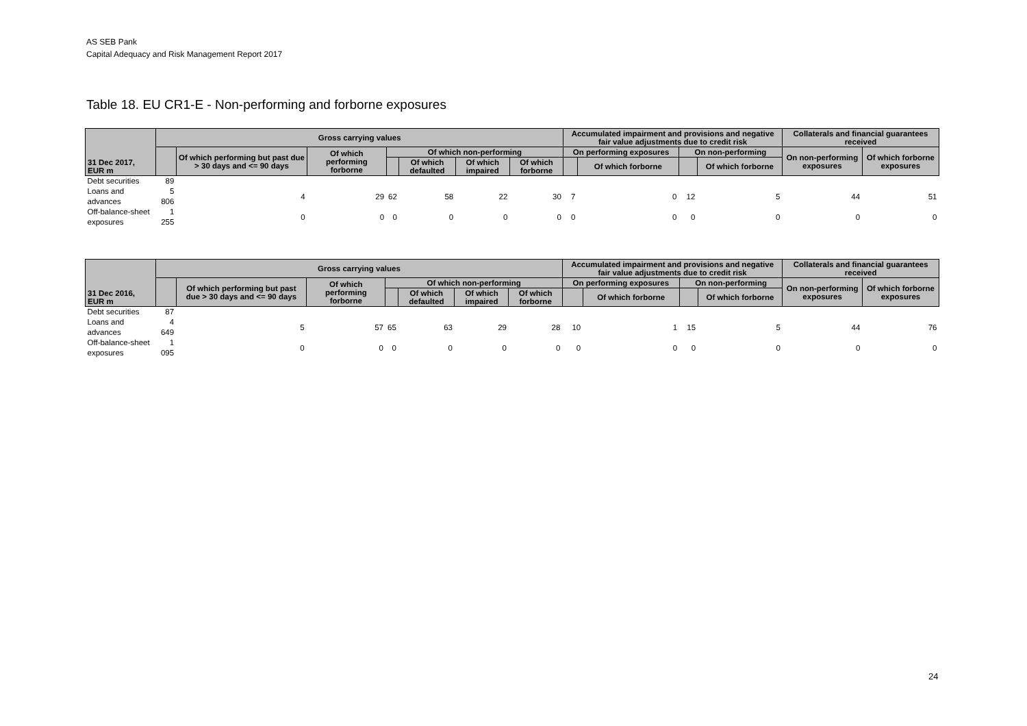AS SEB Pank
Capital Adequacy and Risk Management Report 2017
Table 18. EU CR1-E - Non-performing and forborne exposures
| 31 Dec 2017, EUR m | Gross carrying values | | | | | | | Accumulated impairment and provisions and negative fair value adjustments due to credit risk | | | | Collaterals and financial guarantees received | |
| --- | --- | --- | --- | --- | --- | --- | --- | --- | --- | --- | --- | --- | --- |
| | | Of which performing but past due > 30 days and <= 90 days | Of which performing forborne | Of which non-performing | | | | On performing exposures | | On non-performing | | On non-performing exposures | Of which forborne exposures |
| | | | | | Of which defaulted | Of which impaired | Of which forborne | | Of which forborne | | Of which forborne | | |
| Debt securities | 89 | | | | | | | | | | | | |
| Loans and advances | 5 806 | 4 | 29 | 62 | 58 | 22 | 30 | 7 | 0 | 12 | 5 | 44 | 51 |
| Off-balance-sheet exposures | 1 255 | 0 | 0 | 0 | 0 | 0 | 0 | 0 | 0 | 0 | 0 | 0 | 0 |
| 31 Dec 2016, EUR m | Gross carrying values | | | | | | | Accumulated impairment and provisions and negative fair value adjustments due to credit risk | | | | Collaterals and financial guarantees received | |
| --- | --- | --- | --- | --- | --- | --- | --- | --- | --- | --- | --- | --- | --- |
| | | Of which performing but past due > 30 days and <= 90 days | Of which performing forborne | Of which non-performing | | | | On performing exposures | | On non-performing | | On non-performing exposures | Of which forborne exposures |
| | | | | | Of which defaulted | Of which impaired | Of which forborne | | Of which forborne | | Of which forborne | | |
| Debt securities | 87 | | | | | | | | | | | | |
| Loans and advances | 4 649 | 5 | 57 | 65 | 63 | 29 | 28 | 10 | 1 | 15 | 5 | 44 | 76 |
| Off-balance-sheet exposures | 1 095 | 0 | 0 | 0 | 0 | 0 | 0 | 0 | 0 | 0 | 0 | 0 | 0 |
24